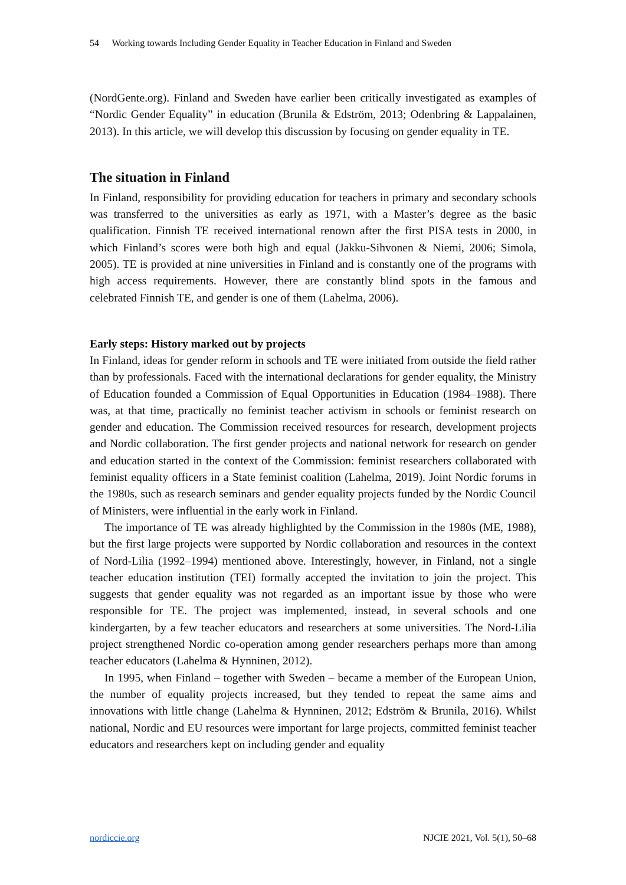54 Working towards Including Gender Equality in Teacher Education in Finland and Sweden
(NordGente.org). Finland and Sweden have earlier been critically investigated as examples of “Nordic Gender Equality” in education (Brunila & Edström, 2013; Odenbring & Lappalainen, 2013). In this article, we will develop this discussion by focusing on gender equality in TE.
The situation in Finland
In Finland, responsibility for providing education for teachers in primary and secondary schools was transferred to the universities as early as 1971, with a Master’s degree as the basic qualification. Finnish TE received international renown after the first PISA tests in 2000, in which Finland’s scores were both high and equal (Jakku-Sihvonen & Niemi, 2006; Simola, 2005). TE is provided at nine universities in Finland and is constantly one of the programs with high access requirements. However, there are constantly blind spots in the famous and celebrated Finnish TE, and gender is one of them (Lahelma, 2006).
Early steps: History marked out by projects
In Finland, ideas for gender reform in schools and TE were initiated from outside the field rather than by professionals. Faced with the international declarations for gender equality, the Ministry of Education founded a Commission of Equal Opportunities in Education (1984–1988). There was, at that time, practically no feminist teacher activism in schools or feminist research on gender and education. The Commission received resources for research, development projects and Nordic collaboration. The first gender projects and national network for research on gender and education started in the context of the Commission: feminist researchers collaborated with feminist equality officers in a State feminist coalition (Lahelma, 2019). Joint Nordic forums in the 1980s, such as research seminars and gender equality projects funded by the Nordic Council of Ministers, were influential in the early work in Finland.
The importance of TE was already highlighted by the Commission in the 1980s (ME, 1988), but the first large projects were supported by Nordic collaboration and resources in the context of Nord-Lilia (1992–1994) mentioned above. Interestingly, however, in Finland, not a single teacher education institution (TEI) formally accepted the invitation to join the project. This suggests that gender equality was not regarded as an important issue by those who were responsible for TE. The project was implemented, instead, in several schools and one kindergarten, by a few teacher educators and researchers at some universities. The Nord-Lilia project strengthened Nordic co-operation among gender researchers perhaps more than among teacher educators (Lahelma & Hynninen, 2012).
In 1995, when Finland – together with Sweden – became a member of the European Union, the number of equality projects increased, but they tended to repeat the same aims and innovations with little change (Lahelma & Hynninen, 2012; Edström & Brunila, 2016). Whilst national, Nordic and EU resources were important for large projects, committed feminist teacher educators and researchers kept on including gender and equality
nordiccie.org NJCIE 2021, Vol. 5(1), 50–68